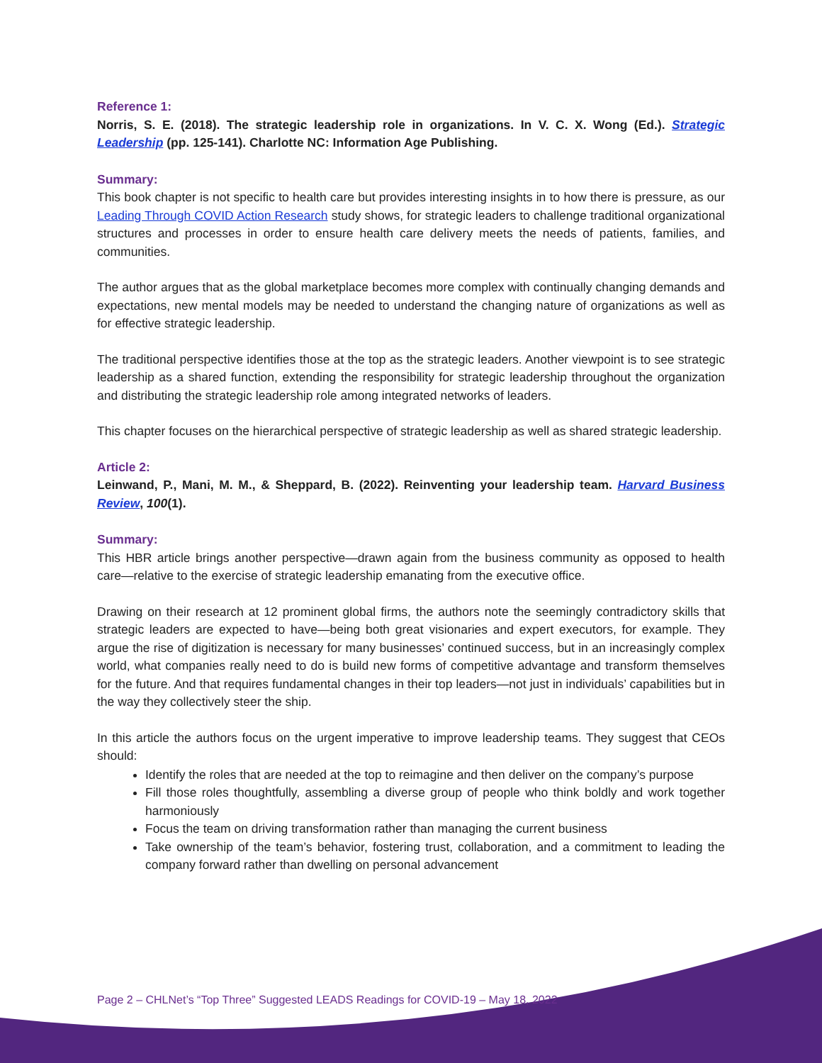Reference 1:
Norris, S. E. (2018). The strategic leadership role in organizations. In V. C. X. Wong (Ed.). Strategic Leadership (pp. 125-141). Charlotte NC: Information Age Publishing.
Summary:
This book chapter is not specific to health care but provides interesting insights in to how there is pressure, as our Leading Through COVID Action Research study shows, for strategic leaders to challenge traditional organizational structures and processes in order to ensure health care delivery meets the needs of patients, families, and communities.
The author argues that as the global marketplace becomes more complex with continually changing demands and expectations, new mental models may be needed to understand the changing nature of organizations as well as for effective strategic leadership.
The traditional perspective identifies those at the top as the strategic leaders. Another viewpoint is to see strategic leadership as a shared function, extending the responsibility for strategic leadership throughout the organization and distributing the strategic leadership role among integrated networks of leaders.
This chapter focuses on the hierarchical perspective of strategic leadership as well as shared strategic leadership.
Article 2:
Leinwand, P., Mani, M. M., & Sheppard, B. (2022). Reinventing your leadership team. Harvard Business Review, 100(1).
Summary:
This HBR article brings another perspective—drawn again from the business community as opposed to health care—relative to the exercise of strategic leadership emanating from the executive office.
Drawing on their research at 12 prominent global firms, the authors note the seemingly contradictory skills that strategic leaders are expected to have—being both great visionaries and expert executors, for example. They argue the rise of digitization is necessary for many businesses’ continued success, but in an increasingly complex world, what companies really need to do is build new forms of competitive advantage and transform themselves for the future. And that requires fundamental changes in their top leaders—not just in individuals’ capabilities but in the way they collectively steer the ship.
In this article the authors focus on the urgent imperative to improve leadership teams. They suggest that CEOs should:
Identify the roles that are needed at the top to reimagine and then deliver on the company’s purpose
Fill those roles thoughtfully, assembling a diverse group of people who think boldly and work together harmoniously
Focus the team on driving transformation rather than managing the current business
Take ownership of the team’s behavior, fostering trust, collaboration, and a commitment to leading the company forward rather than dwelling on personal advancement
Page 2 – CHLNet’s “Top Three” Suggested LEADS Readings for COVID-19 – May 18, 2022